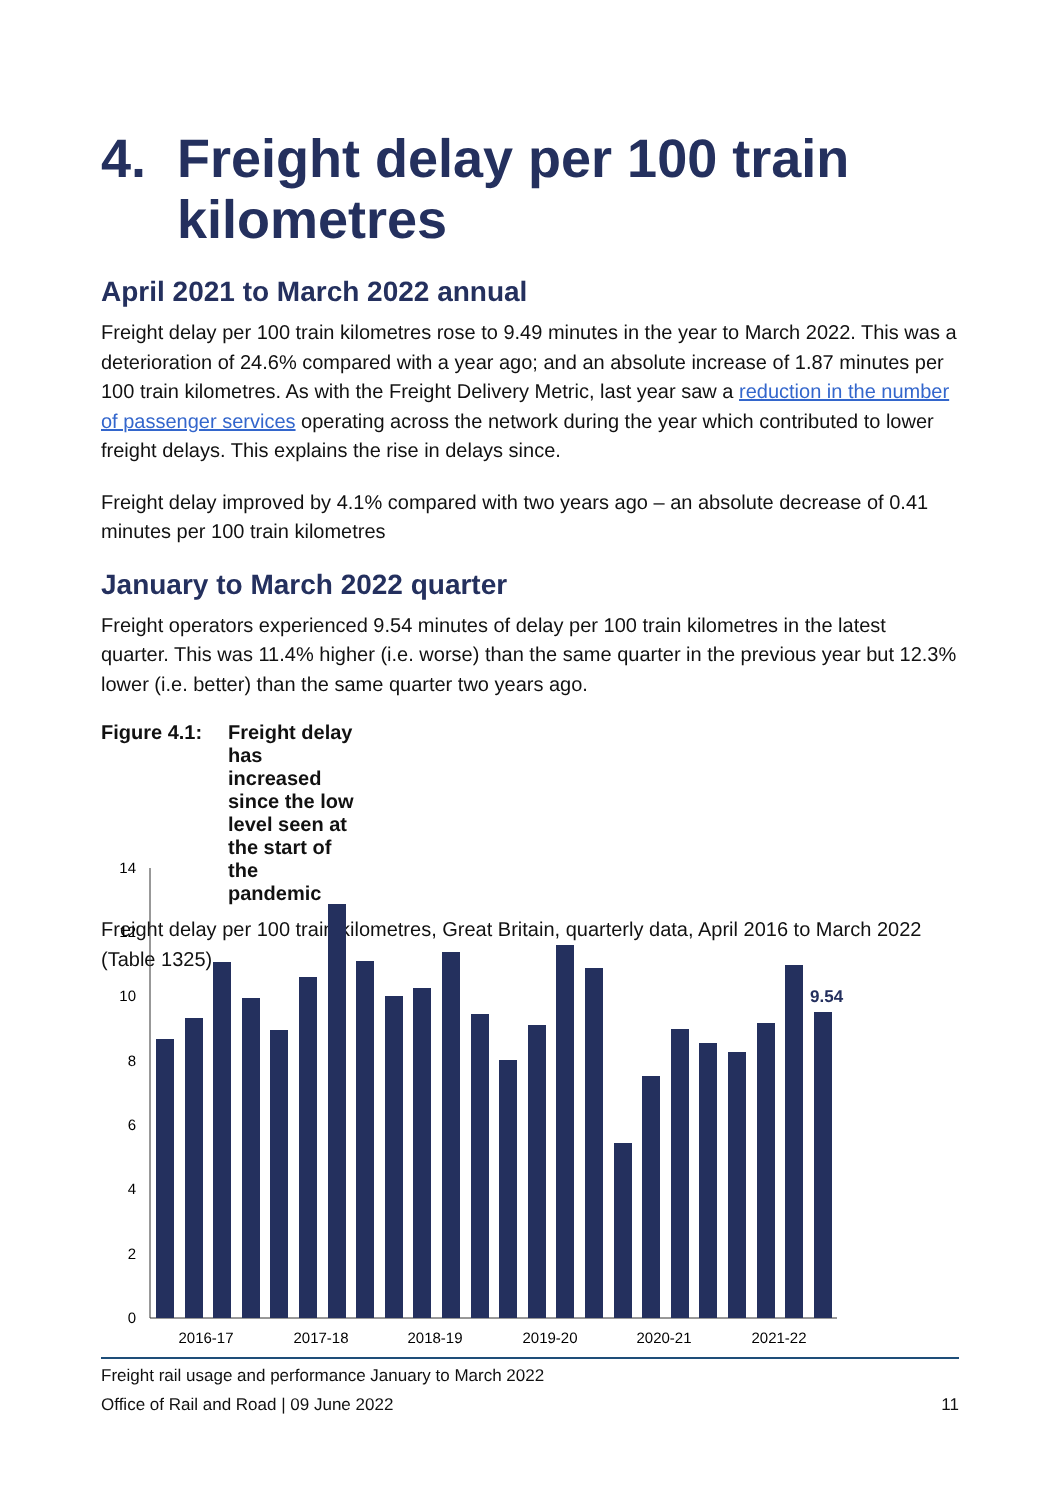4. Freight delay per 100 train kilometres
April 2021 to March 2022 annual
Freight delay per 100 train kilometres rose to 9.49 minutes in the year to March 2022. This was a deterioration of 24.6% compared with a year ago; and an absolute increase of 1.87 minutes per 100 train kilometres. As with the Freight Delivery Metric, last year saw a reduction in the number of passenger services operating across the network during the year which contributed to lower freight delays. This explains the rise in delays since.
Freight delay improved by 4.1% compared with two years ago – an absolute decrease of 0.41 minutes per 100 train kilometres
January to March 2022 quarter
Freight operators experienced 9.54 minutes of delay per 100 train kilometres in the latest quarter. This was 11.4% higher (i.e. worse) than the same quarter in the previous year but 12.3% lower (i.e. better) than the same quarter two years ago.
Figure 4.1: Freight delay has increased since the low level seen at the start of the pandemic
Freight delay per 100 train kilometres, Great Britain, quarterly data, April 2016 to March 2022 (Table 1325)
14
12
10
8
6
4
2
0
9.54
2016-17
2017-18
2018-19
2019-20
2020-21
2021-22
Freight rail usage and performance January to March 2022
Office of Rail and Road | 09 June 2022 11